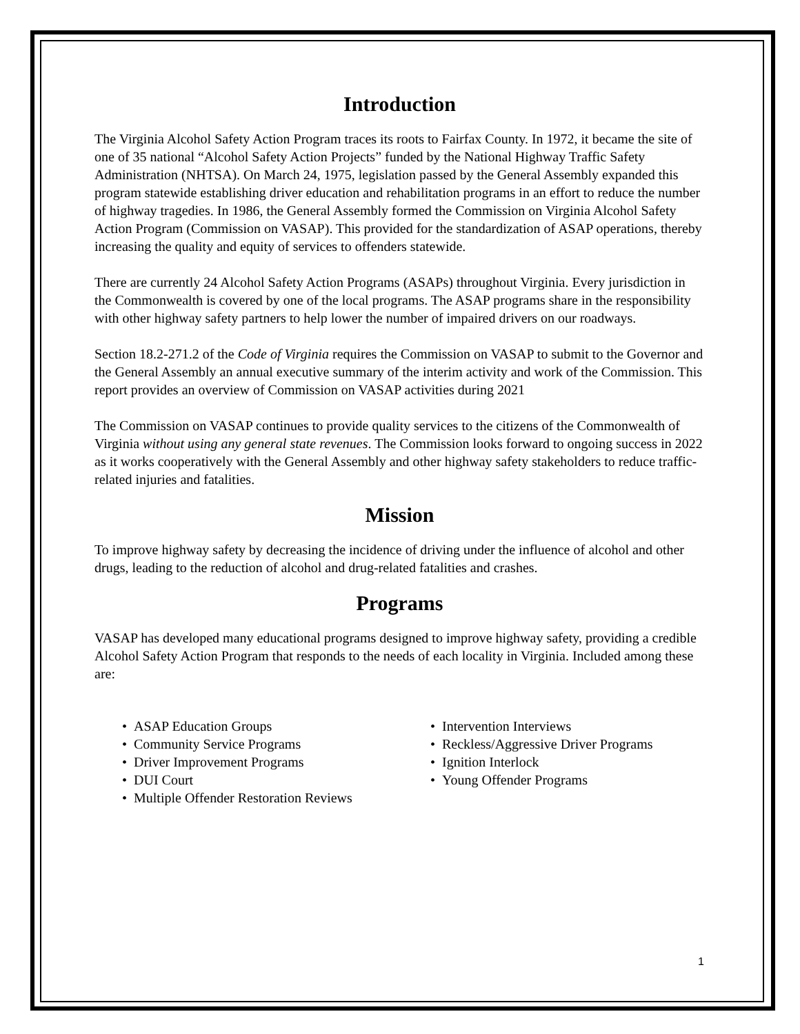Introduction
The Virginia Alcohol Safety Action Program traces its roots to Fairfax County. In 1972, it became the site of one of 35 national “Alcohol Safety Action Projects” funded by the National Highway Traffic Safety Administration (NHTSA). On March 24, 1975, legislation passed by the General Assembly expanded this program statewide establishing driver education and rehabilitation programs in an effort to reduce the number of highway tragedies. In 1986, the General Assembly formed the Commission on Virginia Alcohol Safety Action Program (Commission on VASAP). This provided for the standardization of ASAP operations, thereby increasing the quality and equity of services to offenders statewide.
There are currently 24 Alcohol Safety Action Programs (ASAPs) throughout Virginia. Every jurisdiction in the Commonwealth is covered by one of the local programs. The ASAP programs share in the responsibility with other highway safety partners to help lower the number of impaired drivers on our roadways.
Section 18.2-271.2 of the Code of Virginia requires the Commission on VASAP to submit to the Governor and the General Assembly an annual executive summary of the interim activity and work of the Commission. This report provides an overview of Commission on VASAP activities during 2021
The Commission on VASAP continues to provide quality services to the citizens of the Commonwealth of Virginia without using any general state revenues. The Commission looks forward to ongoing success in 2022 as it works cooperatively with the General Assembly and other highway safety stakeholders to reduce traffic-related injuries and fatalities.
Mission
To improve highway safety by decreasing the incidence of driving under the influence of alcohol and other drugs, leading to the reduction of alcohol and drug-related fatalities and crashes.
Programs
VASAP has developed many educational programs designed to improve highway safety, providing a credible Alcohol Safety Action Program that responds to the needs of each locality in Virginia. Included among these are:
• ASAP Education Groups
• Community Service Programs
• Driver Improvement Programs
• DUI Court
• Multiple Offender Restoration Reviews
• Intervention Interviews
• Reckless/Aggressive Driver Programs
• Ignition Interlock
• Young Offender Programs
1